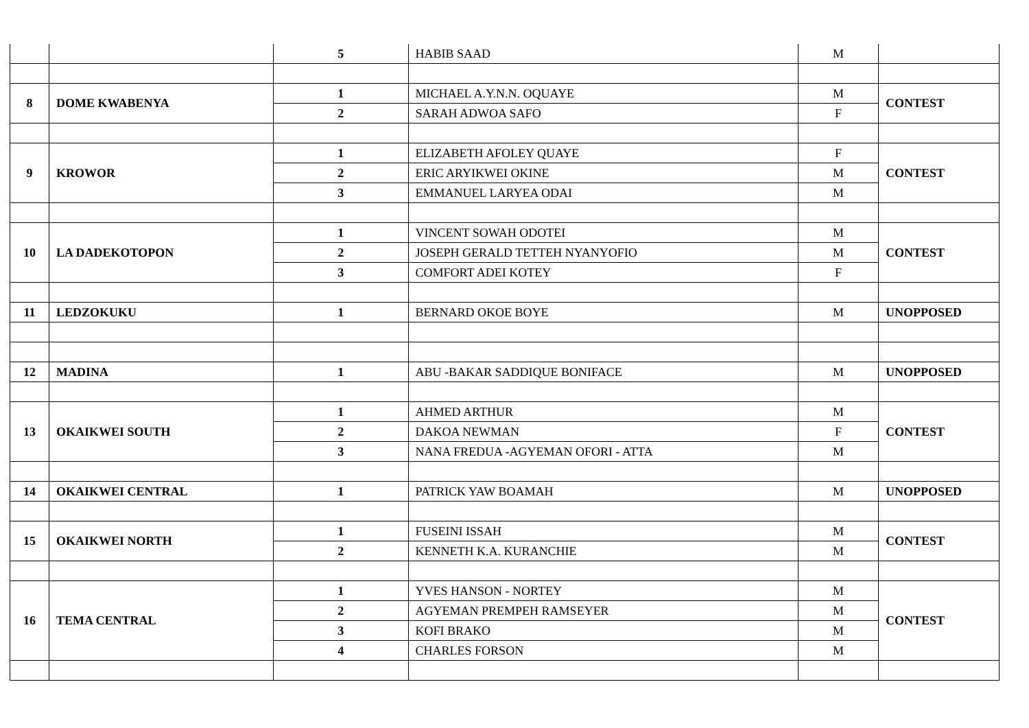| | | 5 | HABIB SAAD | M | |
| 8 | DOME KWABENYA | 1 | MICHAEL A.Y.N.N. OQUAYE | M | CONTEST |
| | | 2 | SARAH ADWOA SAFO | F | |
| 9 | KROWOR | 1 | ELIZABETH AFOLEY QUAYE | F | CONTEST |
| | | 2 | ERIC ARYIKWEI OKINE | M | |
| | | 3 | EMMANUEL LARYEA ODAI | M | |
| 10 | LA DADEKOTOPON | 1 | VINCENT SOWAH ODOTEI | M | CONTEST |
| | | 2 | JOSEPH GERALD TETTEH NYANYOFIO | M | |
| | | 3 | COMFORT ADEI KOTEY | F | |
| 11 | LEDZOKUKU | 1 | BERNARD OKOE BOYE | M | UNOPPOSED |
| 12 | MADINA | 1 | ABU -BAKAR SADDIQUE BONIFACE | M | UNOPPOSED |
| 13 | OKAIKWEI SOUTH | 1 | AHMED ARTHUR | M | CONTEST |
| | | 2 | DAKOA NEWMAN | F | |
| | | 3 | NANA FREDUA -AGYEMAN OFORI - ATTA | M | |
| 14 | OKAIKWEI CENTRAL | 1 | PATRICK YAW BOAMAH | M | UNOPPOSED |
| 15 | OKAIKWEI NORTH | 1 | FUSEINI ISSAH | M | CONTEST |
| | | 2 | KENNETH K.A. KURANCHIE | M | |
| 16 | TEMA CENTRAL | 1 | YVES HANSON - NORTEY | M | CONTEST |
| | | 2 | AGYEMAN PREMPEH RAMSEYER | M | |
| | | 3 | KOFI BRAKO | M | |
| | | 4 | CHARLES FORSON | M | |